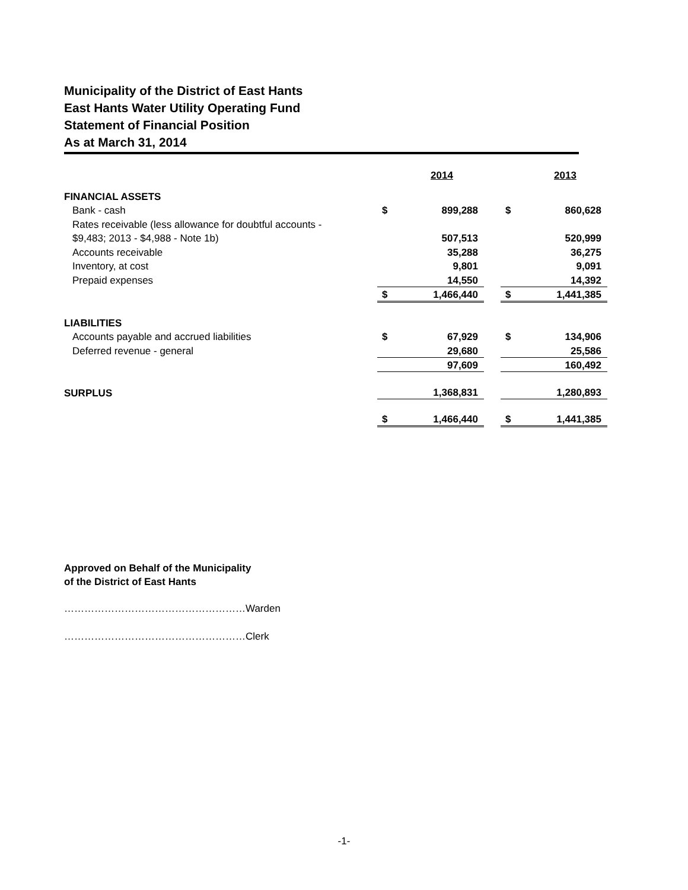Municipality of the District of East Hants
East Hants Water Utility Operating Fund
Statement of Financial Position
As at March 31, 2014
| | | 2014 | | | 2013 |
| FINANCIAL ASSETS | | | | | |
| Bank - cash | $ | 899,288 | | $ | 860,628 |
| Rates receivable (less allowance for doubtful accounts - | | | | | |
| $9,483; 2013 - $4,988 - Note 1b) | | 507,513 | | | 520,999 |
| Accounts receivable | | 35,288 | | | 36,275 |
| Inventory, at cost | | 9,801 | | | 9,091 |
| Prepaid expenses | | 14,550 | | | 14,392 |
| | $ | 1,466,440 | | $ | 1,441,385 |
| LIABILITIES | | | | | |
| Accounts payable and accrued liabilities | $ | 67,929 | | $ | 134,906 |
| Deferred revenue - general | | 29,680 | | | 25,586 |
| | | 97,609 | | | 160,492 |
| SURPLUS | | 1,368,831 | | | 1,280,893 |
| | $ | 1,466,440 | | $ | 1,441,385 |
Approved on Behalf of the Municipality
of the District of East Hants
………………………………………………Warden
………………………………………………Clerk
-1-